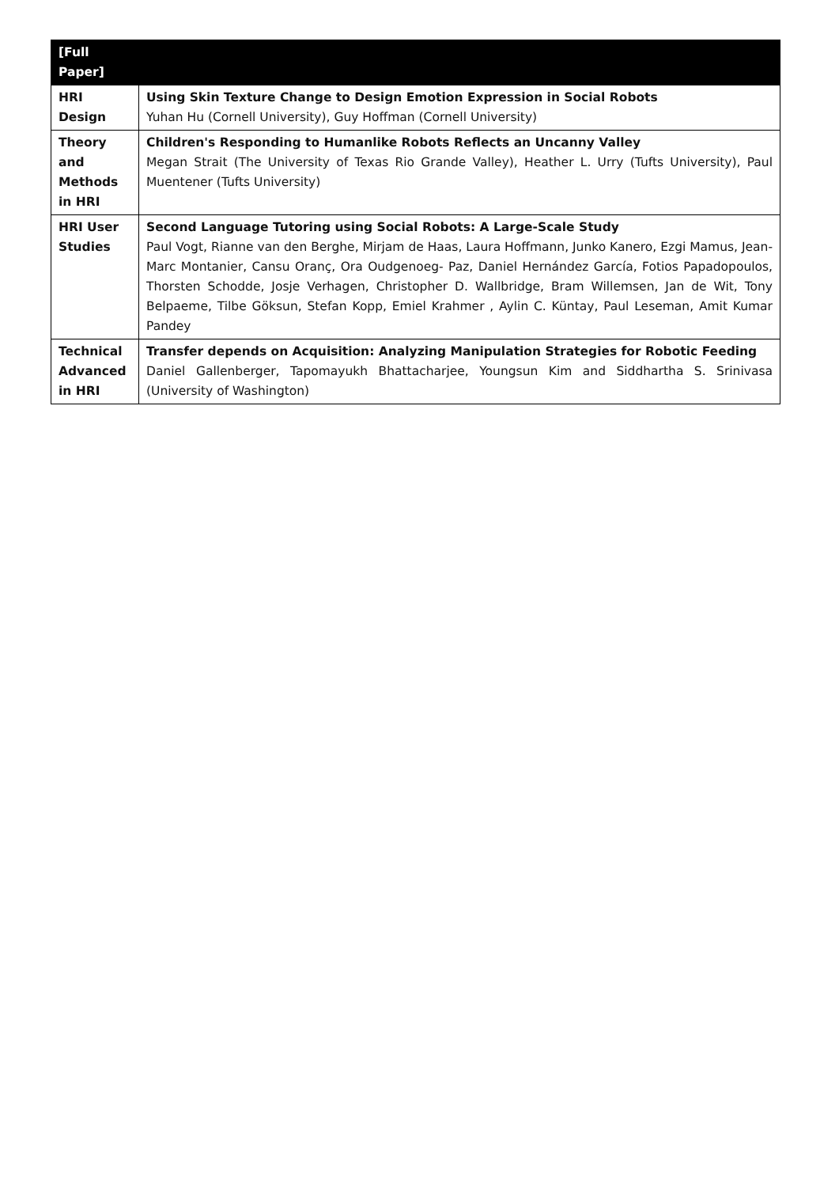| [Full Paper] | |
| --- | --- |
| HRI Design | Using Skin Texture Change to Design Emotion Expression in Social Robots Yuhan Hu (Cornell University), Guy Hoffman (Cornell University) |
| Theory and Methods in HRI | Children's Responding to Humanlike Robots Reflects an Uncanny Valley Megan Strait (The University of Texas Rio Grande Valley), Heather L. Urry (Tufts University), Paul Muentener (Tufts University) |
| HRI User Studies | Second Language Tutoring using Social Robots: A Large-Scale Study Paul Vogt, Rianne van den Berghe, Mirjam de Haas, Laura Hoffmann, Junko Kanero, Ezgi Mamus, Jean-Marc Montanier, Cansu Oranç, Ora Oudgenoeg- Paz, Daniel Hernández García, Fotios Papadopoulos, Thorsten Schodde, Josje Verhagen, Christopher D. Wallbridge, Bram Willemsen, Jan de Wit, Tony Belpaeme, Tilbe Göksun, Stefan Kopp, Emiel Krahmer , Aylin C. Küntay, Paul Leseman, Amit Kumar Pandey |
| Technical Advanced in HRI | Transfer depends on Acquisition: Analyzing Manipulation Strategies for Robotic Feeding Daniel Gallenberger, Tapomayukh Bhattacharjee, Youngsun Kim and Siddhartha S. Srinivasa (University of Washington) |